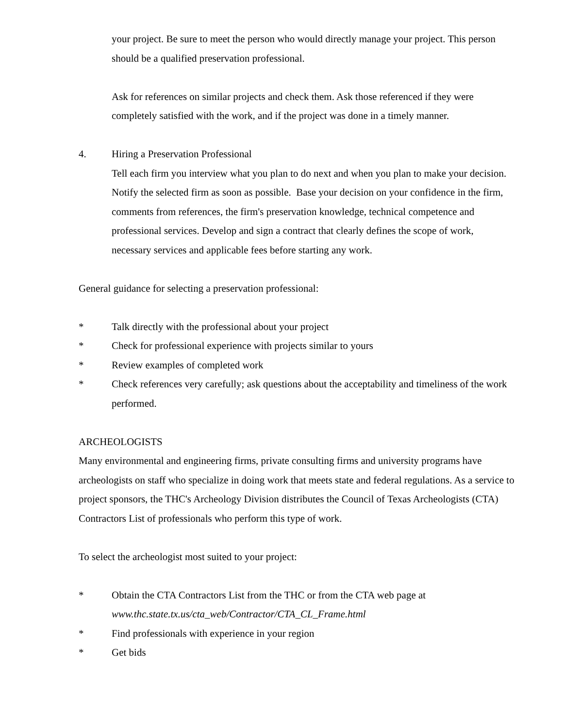your project. Be sure to meet the person who would directly manage your project. This person should be a qualified preservation professional.
Ask for references on similar projects and check them. Ask those referenced if they were completely satisfied with the work, and if the project was done in a timely manner.
4. Hiring a Preservation Professional
Tell each firm you interview what you plan to do next and when you plan to make your decision. Notify the selected firm as soon as possible. Base your decision on your confidence in the firm, comments from references, the firm's preservation knowledge, technical competence and professional services. Develop and sign a contract that clearly defines the scope of work, necessary services and applicable fees before starting any work.
General guidance for selecting a preservation professional:
* Talk directly with the professional about your project
* Check for professional experience with projects similar to yours
* Review examples of completed work
* Check references very carefully; ask questions about the acceptability and timeliness of the work performed.
ARCHEOLOGISTS
Many environmental and engineering firms, private consulting firms and university programs have archeologists on staff who specialize in doing work that meets state and federal regulations. As a service to project sponsors, the THC's Archeology Division distributes the Council of Texas Archeologists (CTA) Contractors List of professionals who perform this type of work.
To select the archeologist most suited to your project:
* Obtain the CTA Contractors List from the THC or from the CTA web page at
www.thc.state.tx.us/cta_web/Contractor/CTA_CL_Frame.html
* Find professionals with experience in your region
* Get bids